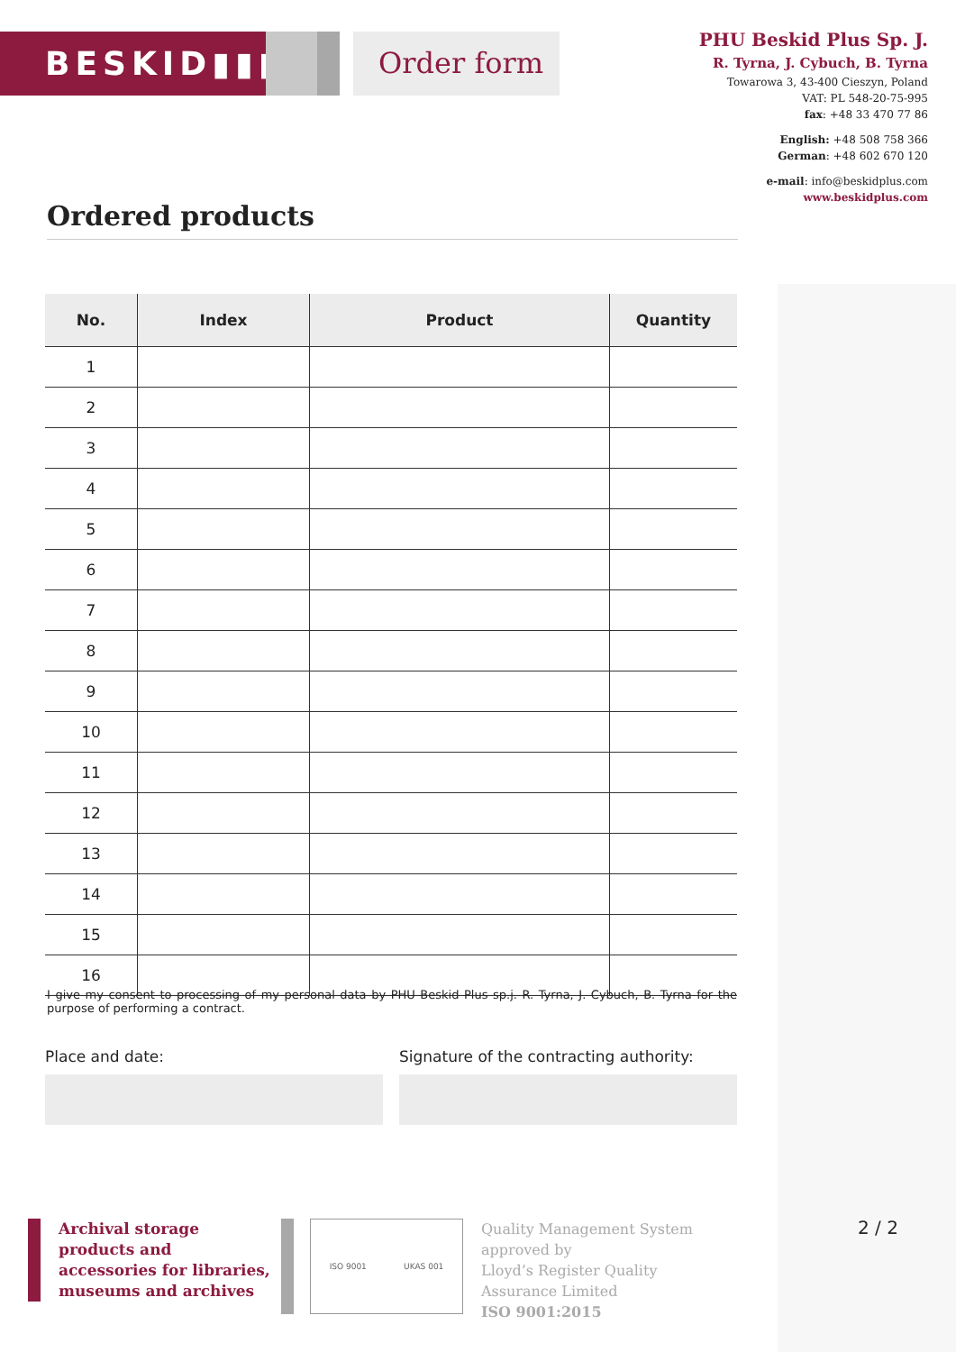BESKID▮▮▮ Order form
PHU Beskid Plus Sp. J.
R. Tyrna, J. Cybuch, B. Tyrna
Towarowa 3, 43-400 Cieszyn, Poland
VAT: PL 548-20-75-995
fax: +48 33 470 77 86
English: +48 508 758 366
German: +48 602 670 120
e-mail: info@beskidplus.com
www.beskidplus.com
Ordered products
| No. | Index | Product | Quantity |
| --- | --- | --- | --- |
| 1 | | | |
| 2 | | | |
| 3 | | | |
| 4 | | | |
| 5 | | | |
| 6 | | | |
| 7 | | | |
| 8 | | | |
| 9 | | | |
| 10 | | | |
| 11 | | | |
| 12 | | | |
| 13 | | | |
| 14 | | | |
| 15 | | | |
| 16 | | | |
I give my consent to processing of my personal data by PHU Beskid Plus sp.j. R. Tyrna, J. Cybuch, B. Tyrna for the purpose of performing a contract.
Place and date: Signature of the contracting authority:
Archival storage products and accessories for libraries, museums and archives
ISO 9001 UKAS 001
Quality Management System
approved by
Lloyd’s Register Quality
Assurance Limited
ISO 9001:2015
2 / 2